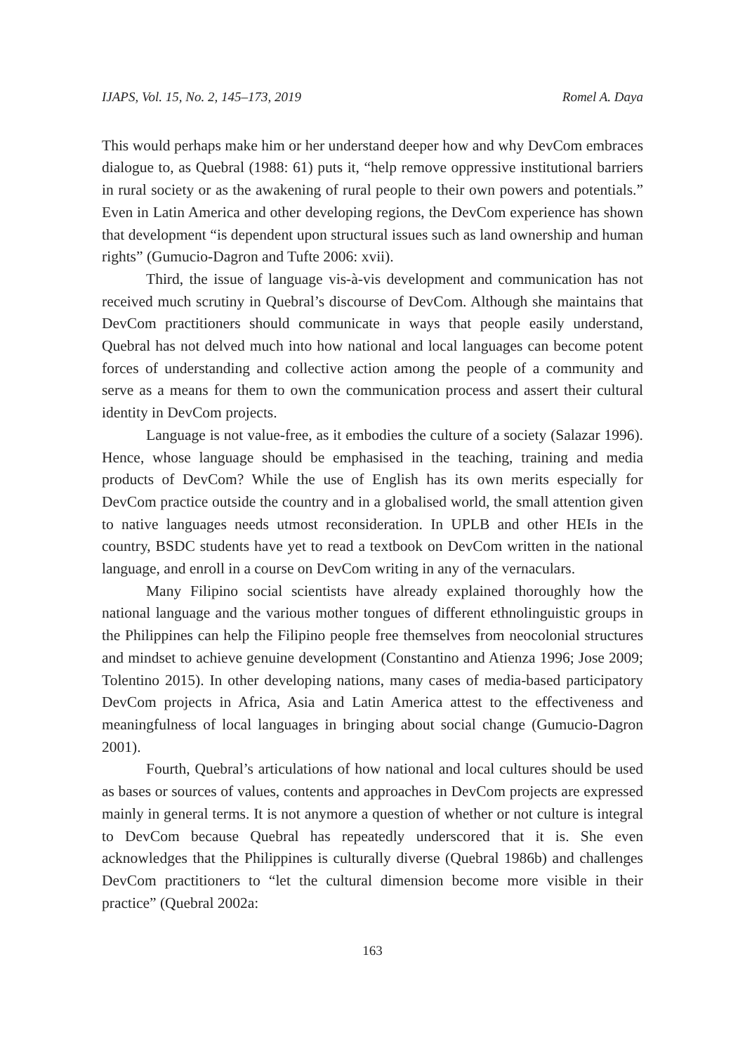IJAPS, Vol. 15, No. 2, 145–173, 2019 Romel A. Daya
This would perhaps make him or her understand deeper how and why DevCom embraces dialogue to, as Quebral (1988: 61) puts it, “help remove oppressive institutional barriers in rural society or as the awakening of rural people to their own powers and potentials.” Even in Latin America and other developing regions, the DevCom experience has shown that development “is dependent upon structural issues such as land ownership and human rights” (Gumucio-Dagron and Tufte 2006: xvii).
Third, the issue of language vis-à-vis development and communication has not received much scrutiny in Quebral’s discourse of DevCom. Although she maintains that DevCom practitioners should communicate in ways that people easily understand, Quebral has not delved much into how national and local languages can become potent forces of understanding and collective action among the people of a community and serve as a means for them to own the communication process and assert their cultural identity in DevCom projects.
Language is not value-free, as it embodies the culture of a society (Salazar 1996). Hence, whose language should be emphasised in the teaching, training and media products of DevCom? While the use of English has its own merits especially for DevCom practice outside the country and in a globalised world, the small attention given to native languages needs utmost reconsideration. In UPLB and other HEIs in the country, BSDC students have yet to read a textbook on DevCom written in the national language, and enroll in a course on DevCom writing in any of the vernaculars.
Many Filipino social scientists have already explained thoroughly how the national language and the various mother tongues of different ethnolinguistic groups in the Philippines can help the Filipino people free themselves from neocolonial structures and mindset to achieve genuine development (Constantino and Atienza 1996; Jose 2009; Tolentino 2015). In other developing nations, many cases of media-based participatory DevCom projects in Africa, Asia and Latin America attest to the effectiveness and meaningfulness of local languages in bringing about social change (Gumucio-Dagron 2001).
Fourth, Quebral’s articulations of how national and local cultures should be used as bases or sources of values, contents and approaches in DevCom projects are expressed mainly in general terms. It is not anymore a question of whether or not culture is integral to DevCom because Quebral has repeatedly underscored that it is. She even acknowledges that the Philippines is culturally diverse (Quebral 1986b) and challenges DevCom practitioners to “let the cultural dimension become more visible in their practice” (Quebral 2002a:
163